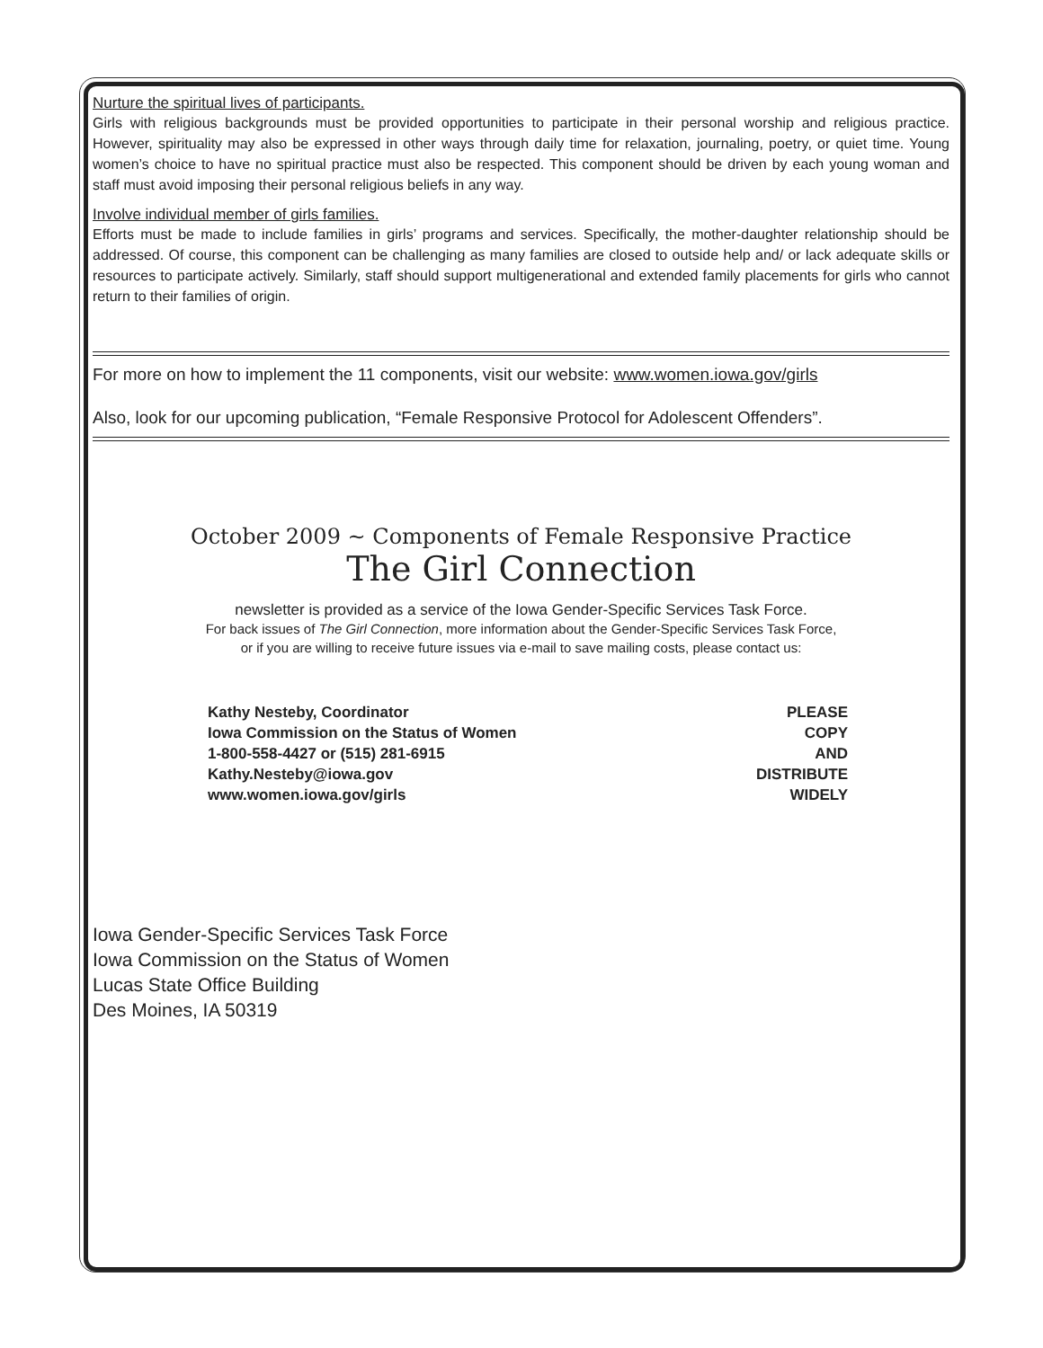Nurture the spiritual lives of participants.
Girls with religious backgrounds must be provided opportunities to participate in their personal worship and religious practice. However, spirituality may also be expressed in other ways through daily time for relaxation, journaling, poetry, or quiet time. Young women’s choice to have no spiritual practice must also be respected. This component should be driven by each young woman and staff must avoid imposing their personal religious beliefs in any way.
Involve individual member of girls families.
Efforts must be made to include families in girls’ programs and services. Specifically, the mother-daughter relationship should be addressed. Of course, this component can be challenging as many families are closed to outside help and/ or lack adequate skills or resources to participate actively. Similarly, staff should support multigenerational and extended family placements for girls who cannot return to their families of origin.
For more on how to implement the 11 components, visit our website: www.women.iowa.gov/girls
Also, look for our upcoming publication, “Female Responsive Protocol for Adolescent Offenders”.
October 2009 ~ Components of Female Responsive Practice
The Girl Connection
newsletter is provided as a service of the Iowa Gender-Specific Services Task Force.
For back issues of The Girl Connection, more information about the Gender-Specific Services Task Force,
or if you are willing to receive future issues via e-mail to save mailing costs, please contact us:
Kathy Nesteby, Coordinator
Iowa Commission on the Status of Women
1-800-558-4427 or (515) 281-6915
Kathy.Nesteby@iowa.gov
www.women.iowa.gov/girls
PLEASE
COPY
AND
DISTRIBUTE
WIDELY
Iowa Gender-Specific Services Task Force
Iowa Commission on the Status of Women
Lucas State Office Building
Des Moines, IA 50319